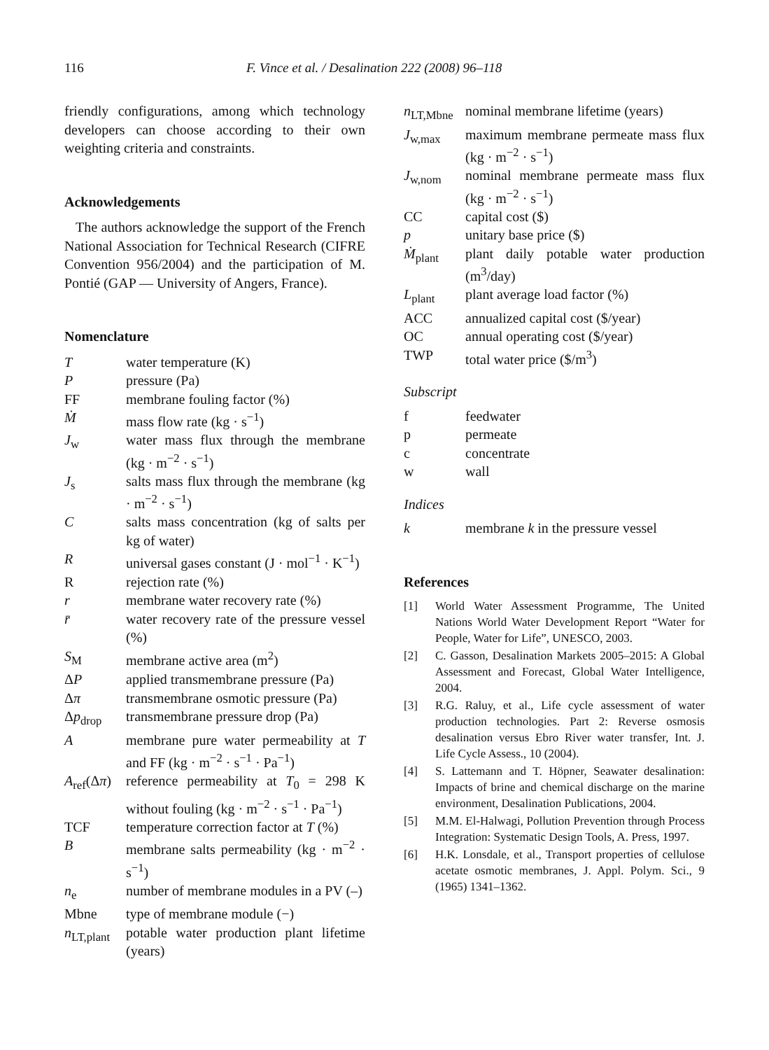116 F. Vince et al. / Desalination 222 (2008) 96–118
friendly configurations, among which technology developers can choose according to their own weighting criteria and constraints.
Acknowledgements
The authors acknowledge the support of the French National Association for Technical Research (CIFRE Convention 956/2004) and the participation of M. Pontié (GAP — University of Angers, France).
Nomenclature
| T | water temperature (K) |
| P | pressure (Pa) |
| FF | membrane fouling factor (%) |
| Ṁ | mass flow rate (kg · s<sup>−1</sup>) |
| J<sub>w</sub> | water mass flux through the membrane (kg · m<sup>−2</sup> · s<sup>−1</sup>) |
| J<sub>s</sub> | salts mass flux through the membrane (kg · m<sup>−2</sup> · s<sup>−1</sup>) |
| C | salts mass concentration (kg of salts per kg of water) |
| R | universal gases constant (J · mol<sup>−1</sup> · K<sup>−1</sup>) |
| R | rejection rate (%) |
| r | membrane water recovery rate (%) |
| r̄ | water recovery rate of the pressure vessel (%) |
| S<sub>M</sub> | membrane active area (m<sup>2</sup>) |
| Δ P | applied transmembrane pressure (Pa) |
| Δ π | transmembrane osmotic pressure (Pa) |
| Δ p<sub>drop</sub> | transmembrane pressure drop (Pa) |
| A | membrane pure water permeability at T and FF (kg · m<sup>−2</sup> · s<sup>−1</sup> · Pa<sup>−1</sup>) |
| A<sub>ref</sub>(Δ π ) | reference permeability at T<sub>0</sub> = 298 K without fouling (kg · m<sup>−2</sup> · s<sup>−1</sup> · Pa<sup>−1</sup>) |
| TCF | temperature correction factor at T (%) |
| B | membrane salts permeability (kg · m<sup>−2</sup> · s<sup>−1</sup>) |
| n<sub>e</sub> | number of membrane modules in a PV (–) |
| Mbne | type of membrane module (−) |
| n<sub>LT,plant</sub> | potable water production plant lifetime (years) |
| n<sub>LT,Mbne</sub> | nominal membrane lifetime (years) |
| J<sub>w,max</sub> | maximum membrane permeate mass flux (kg · m<sup>−2</sup> · s<sup>−1</sup>) |
| J<sub>w,nom</sub> | nominal membrane permeate mass flux (kg · m<sup>−2</sup> · s<sup>−1</sup>) |
| CC | capital cost ($) |
| p | unitary base price ($) |
| Ṁ<sub>plant</sub> | plant daily potable water production (m<sup>3</sup>/day) |
| L<sub>plant</sub> | plant average load factor (%) |
| ACC | annualized capital cost ($/year) |
| OC | annual operating cost ($/year) |
| TWP | total water price ($/m<sup>3</sup>) |
Subscript
| f | feedwater |
| p | permeate |
| c | concentrate |
| w | wall |
Indices
| k | membrane k in the pressure vessel |
References
| [1] | World Water Assessment Programme, The United Nations World Water Development Report “Water for People, Water for Life”, UNESCO, 2003. |
| [2] | C. Gasson, Desalination Markets 2005–2015: A Global Assessment and Forecast, Global Water Intelligence, 2004. |
| [3] | R.G. Raluy, et al., Life cycle assessment of water production technologies. Part 2: Reverse osmosis desalination versus Ebro River water transfer, Int. J. Life Cycle Assess., 10 (2004). |
| [4] | S. Lattemann and T. Höpner, Seawater desalination: Impacts of brine and chemical discharge on the marine environment, Desalination Publications, 2004. |
| [5] | M.M. El-Halwagi, Pollution Prevention through Process Integration: Systematic Design Tools, A. Press, 1997. |
| [6] | H.K. Lonsdale, et al., Transport properties of cellulose acetate osmotic membranes, J. Appl. Polym. Sci., 9 (1965) 1341–1362. |